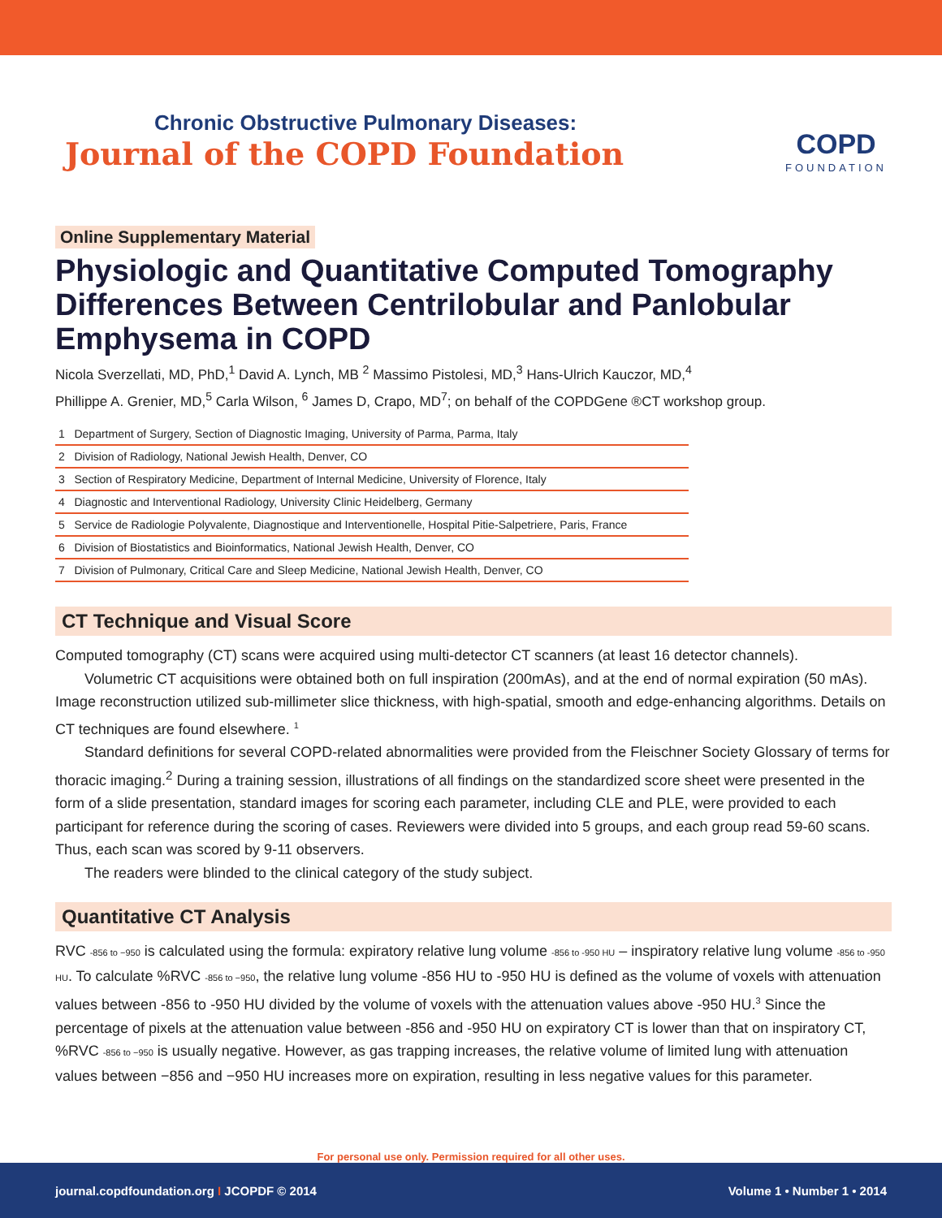Chronic Obstructive Pulmonary Diseases:
Journal of the COPD Foundation
COPD
FOUNDATION
Online Supplementary Material
Physiologic and Quantitative Computed Tomography Differences Between Centrilobular and Panlobular Emphysema in COPD
Nicola Sverzellati, MD, PhD,<sup>1</sup> David A. Lynch, MB <sup>2</sup> Massimo Pistolesi, MD,<sup>3</sup> Hans-Ulrich Kauczor, MD,<sup>4</sup>
Phillippe A. Grenier, MD,<sup>5</sup> Carla Wilson, <sup>6</sup> James D, Crapo, MD<sup>7</sup>; on behalf of the COPDGene ®CT workshop group.
| 1 Department of Surgery, Section of Diagnostic Imaging, University of Parma, Parma, Italy |
| 2 Division of Radiology, National Jewish Health, Denver, CO |
| 3 Section of Respiratory Medicine, Department of Internal Medicine, University of Florence, Italy |
| 4 Diagnostic and Interventional Radiology, University Clinic Heidelberg, Germany |
| 5 Service de Radiologie Polyvalente, Diagnostique and Interventionelle, Hospital Pitie-Salpetriere, Paris, France |
| 6 Division of Biostatistics and Bioinformatics, National Jewish Health, Denver, CO |
| 7 Division of Pulmonary, Critical Care and Sleep Medicine, National Jewish Health, Denver, CO |
CT Technique and Visual Score
Computed tomography (CT) scans were acquired using multi-detector CT scanners (at least 16 detector channels).
Volumetric CT acquisitions were obtained both on full inspiration (200mAs), and at the end of normal expiration (50 mAs). Image reconstruction utilized sub-millimeter slice thickness, with high-spatial, smooth and edge-enhancing algorithms. Details on CT techniques are found elsewhere. <sup>1</sup>
Standard definitions for several COPD-related abnormalities were provided from the Fleischner Society Glossary of terms for thoracic imaging.<sup>2</sup> During a training session, illustrations of all findings on the standardized score sheet were presented in the form of a slide presentation, standard images for scoring each parameter, including CLE and PLE, were provided to each participant for reference during the scoring of cases. Reviewers were divided into 5 groups, and each group read 59-60 scans. Thus, each scan was scored by 9-11 observers.
The readers were blinded to the clinical category of the study subject.
Quantitative CT Analysis
RVC -856 to −950 is calculated using the formula: expiratory relative lung volume -856 to -950 HU – inspiratory relative lung volume -856 to -950 HU. To calculate %RVC -856 to −950, the relative lung volume -856 HU to -950 HU is defined as the volume of voxels with attenuation values between -856 to -950 HU divided by the volume of voxels with the attenuation values above -950 HU.<sup>3</sup> Since the percentage of pixels at the attenuation value between -856 and -950 HU on expiratory CT is lower than that on inspiratory CT, %RVC -856 to −950 is usually negative. However, as gas trapping increases, the relative volume of limited lung with attenuation values between −856 and −950 HU increases more on expiration, resulting in less negative values for this parameter.
For personal use only. Permission required for all other uses.
journal.copdfoundation.org I JCOPDF © 2014 Volume 1 • Number 1 • 2014